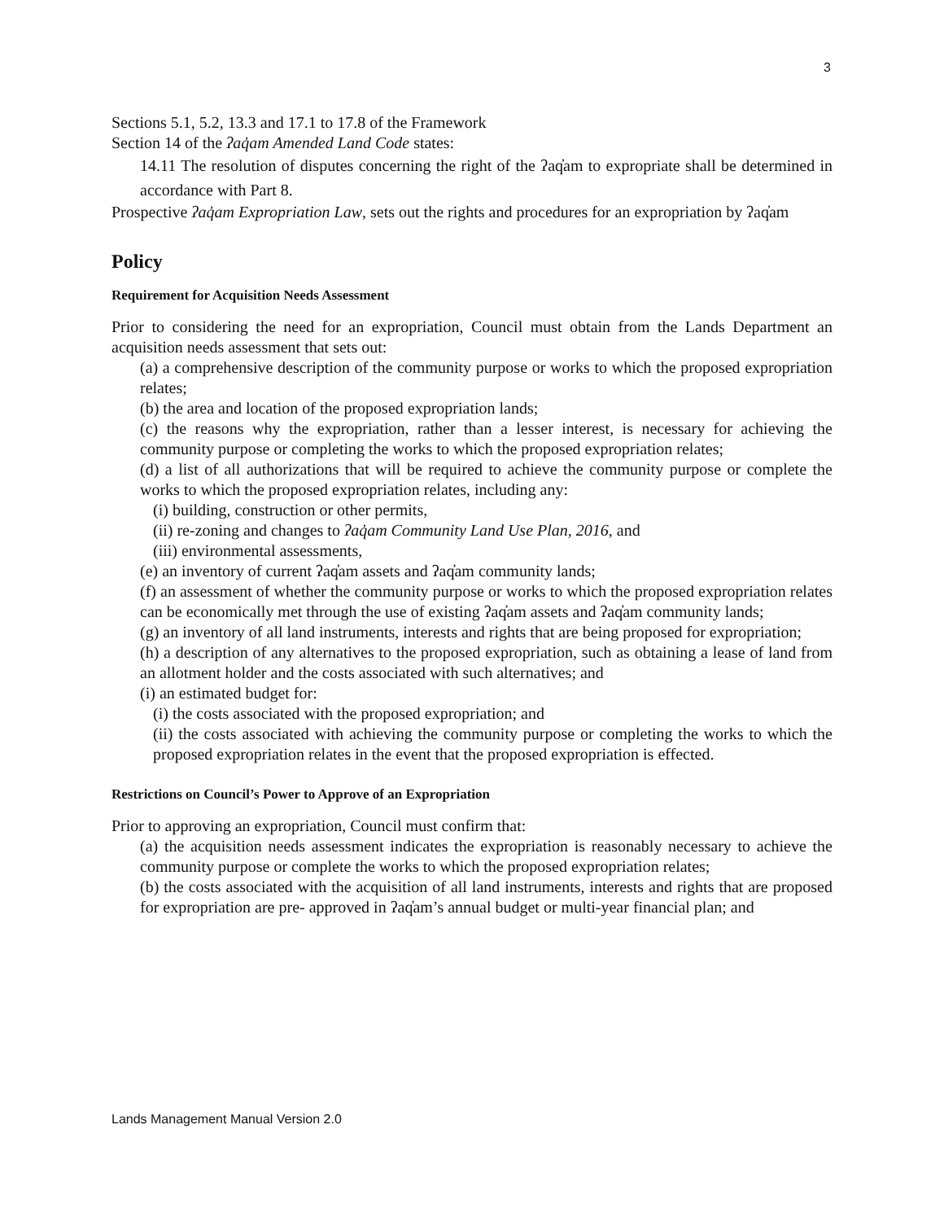3
Sections 5.1, 5.2, 13.3 and 17.1 to 17.8 of the Framework
Section 14 of the ʔaq̓am Amended Land Code states:
14.11 The resolution of disputes concerning the right of the ʔaq̓am to expropriate shall be determined in accordance with Part 8.
Prospective ʔaq̓am Expropriation Law, sets out the rights and procedures for an expropriation by ʔaq̓am
Policy
Requirement for Acquisition Needs Assessment
Prior to considering the need for an expropriation, Council must obtain from the Lands Department an acquisition needs assessment that sets out:
(a) a comprehensive description of the community purpose or works to which the proposed expropriation relates;
(b) the area and location of the proposed expropriation lands;
(c) the reasons why the expropriation, rather than a lesser interest, is necessary for achieving the community purpose or completing the works to which the proposed expropriation relates;
(d) a list of all authorizations that will be required to achieve the community purpose or complete the works to which the proposed expropriation relates, including any:
(i) building, construction or other permits,
(ii) re-zoning and changes to ʔaq̓am Community Land Use Plan, 2016, and
(iii) environmental assessments,
(e) an inventory of current ʔaq̓am assets and ʔaq̓am community lands;
(f) an assessment of whether the community purpose or works to which the proposed expropriation relates can be economically met through the use of existing ʔaq̓am assets and ʔaq̓am community lands;
(g) an inventory of all land instruments, interests and rights that are being proposed for expropriation;
(h) a description of any alternatives to the proposed expropriation, such as obtaining a lease of land from an allotment holder and the costs associated with such alternatives; and
(i) an estimated budget for:
(i) the costs associated with the proposed expropriation; and
(ii) the costs associated with achieving the community purpose or completing the works to which the proposed expropriation relates in the event that the proposed expropriation is effected.
Restrictions on Council’s Power to Approve of an Expropriation
Prior to approving an expropriation, Council must confirm that:
(a) the acquisition needs assessment indicates the expropriation is reasonably necessary to achieve the community purpose or complete the works to which the proposed expropriation relates;
(b) the costs associated with the acquisition of all land instruments, interests and rights that are proposed for expropriation are pre- approved in ʔaq̓am’s annual budget or multi-year financial plan; and
Lands Management Manual Version 2.0